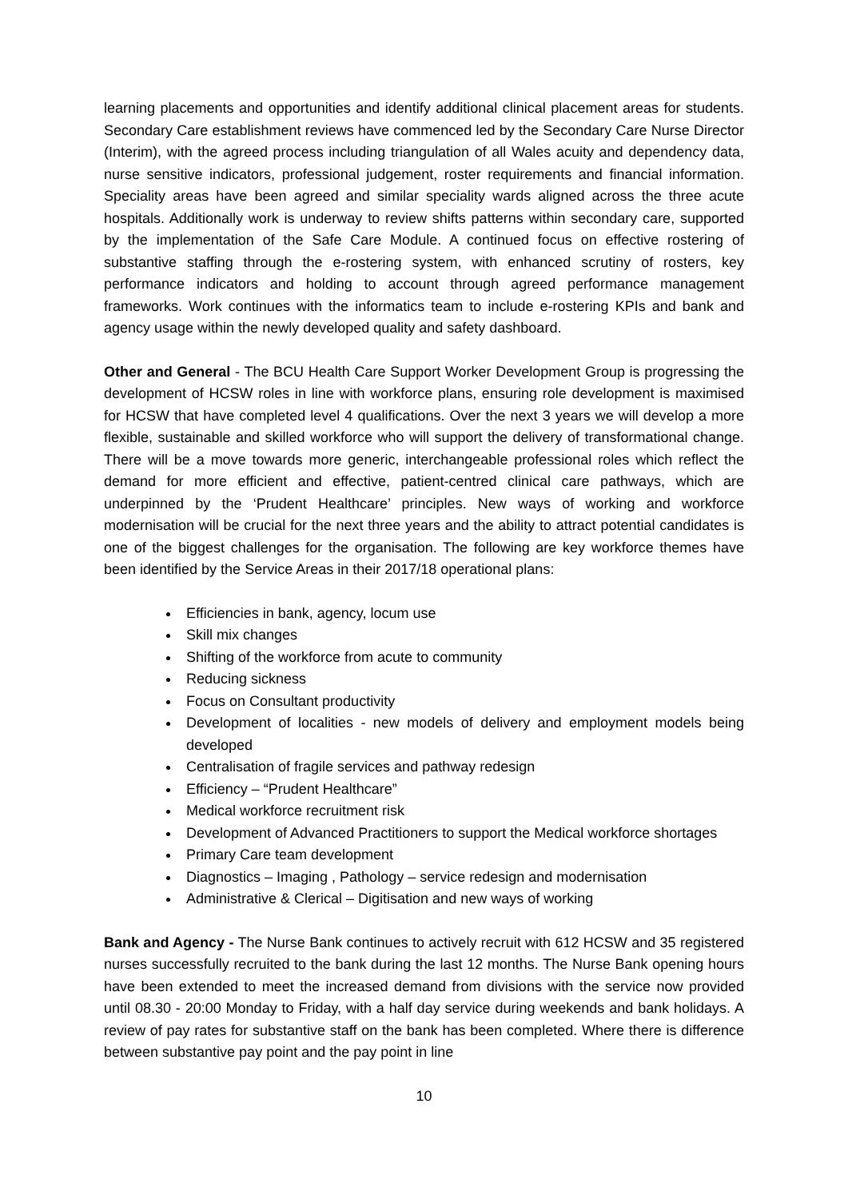learning placements and opportunities and identify additional clinical placement areas for students. Secondary Care establishment reviews have commenced led by the Secondary Care Nurse Director (Interim), with the agreed process including triangulation of all Wales acuity and dependency data, nurse sensitive indicators, professional judgement, roster requirements and financial information. Speciality areas have been agreed and similar speciality wards aligned across the three acute hospitals. Additionally work is underway to review shifts patterns within secondary care, supported by the implementation of the Safe Care Module. A continued focus on effective rostering of substantive staffing through the e-rostering system, with enhanced scrutiny of rosters, key performance indicators and holding to account through agreed performance management frameworks. Work continues with the informatics team to include e-rostering KPIs and bank and agency usage within the newly developed quality and safety dashboard.
Other and General - The BCU Health Care Support Worker Development Group is progressing the development of HCSW roles in line with workforce plans, ensuring role development is maximised for HCSW that have completed level 4 qualifications. Over the next 3 years we will develop a more flexible, sustainable and skilled workforce who will support the delivery of transformational change. There will be a move towards more generic, interchangeable professional roles which reflect the demand for more efficient and effective, patient-centred clinical care pathways, which are underpinned by the ‘Prudent Healthcare’ principles. New ways of working and workforce modernisation will be crucial for the next three years and the ability to attract potential candidates is one of the biggest challenges for the organisation. The following are key workforce themes have been identified by the Service Areas in their 2017/18 operational plans:
Efficiencies in bank, agency, locum use
Skill mix changes
Shifting of the workforce from acute to community
Reducing sickness
Focus on Consultant productivity
Development of localities - new models of delivery and employment models being developed
Centralisation of fragile services and pathway redesign
Efficiency – “Prudent Healthcare”
Medical workforce recruitment risk
Development of Advanced Practitioners to support the Medical workforce shortages
Primary Care team development
Diagnostics – Imaging , Pathology – service redesign and modernisation
Administrative & Clerical – Digitisation and new ways of working
Bank and Agency - The Nurse Bank continues to actively recruit with 612 HCSW and 35 registered nurses successfully recruited to the bank during the last 12 months. The Nurse Bank opening hours have been extended to meet the increased demand from divisions with the service now provided until 08.30 - 20:00 Monday to Friday, with a half day service during weekends and bank holidays. A review of pay rates for substantive staff on the bank has been completed. Where there is difference between substantive pay point and the pay point in line
10